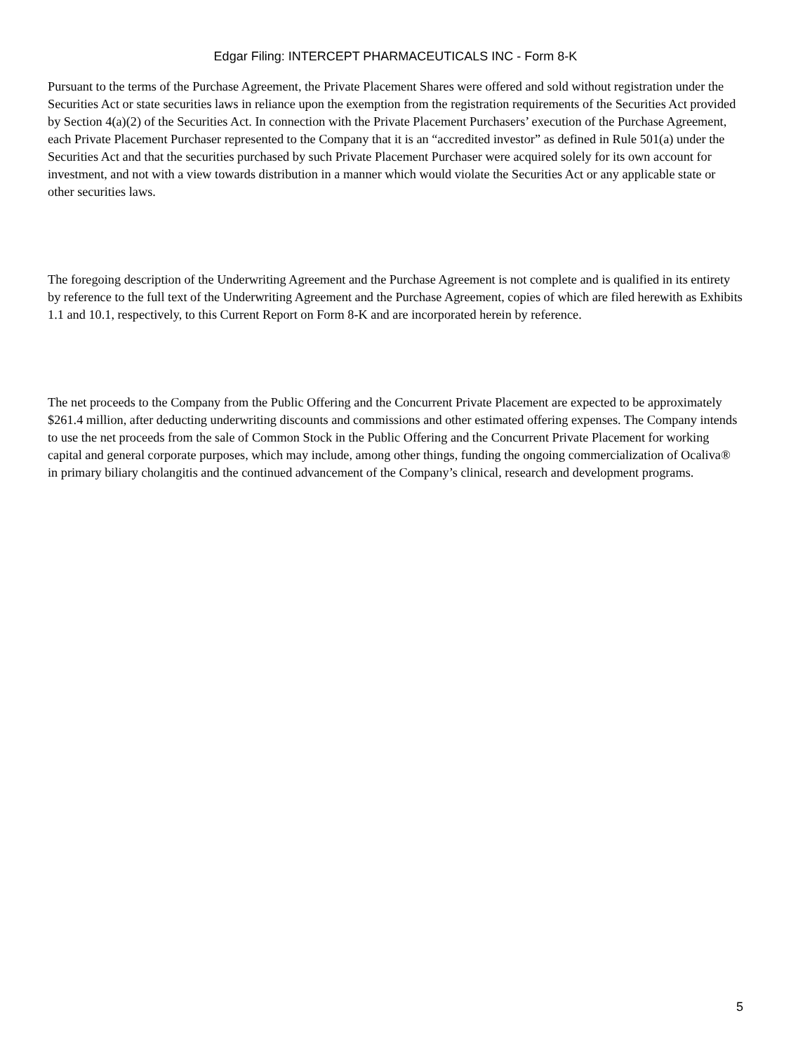Edgar Filing: INTERCEPT PHARMACEUTICALS INC - Form 8-K
Pursuant to the terms of the Purchase Agreement, the Private Placement Shares were offered and sold without registration under the Securities Act or state securities laws in reliance upon the exemption from the registration requirements of the Securities Act provided by Section 4(a)(2) of the Securities Act. In connection with the Private Placement Purchasers’ execution of the Purchase Agreement, each Private Placement Purchaser represented to the Company that it is an “accredited investor” as defined in Rule 501(a) under the Securities Act and that the securities purchased by such Private Placement Purchaser were acquired solely for its own account for investment, and not with a view towards distribution in a manner which would violate the Securities Act or any applicable state or other securities laws.
The foregoing description of the Underwriting Agreement and the Purchase Agreement is not complete and is qualified in its entirety by reference to the full text of the Underwriting Agreement and the Purchase Agreement, copies of which are filed herewith as Exhibits 1.1 and 10.1, respectively, to this Current Report on Form 8-K and are incorporated herein by reference.
The net proceeds to the Company from the Public Offering and the Concurrent Private Placement are expected to be approximately $261.4 million, after deducting underwriting discounts and commissions and other estimated offering expenses. The Company intends to use the net proceeds from the sale of Common Stock in the Public Offering and the Concurrent Private Placement for working capital and general corporate purposes, which may include, among other things, funding the ongoing commercialization of Ocaliva® in primary biliary cholangitis and the continued advancement of the Company’s clinical, research and development programs.
5